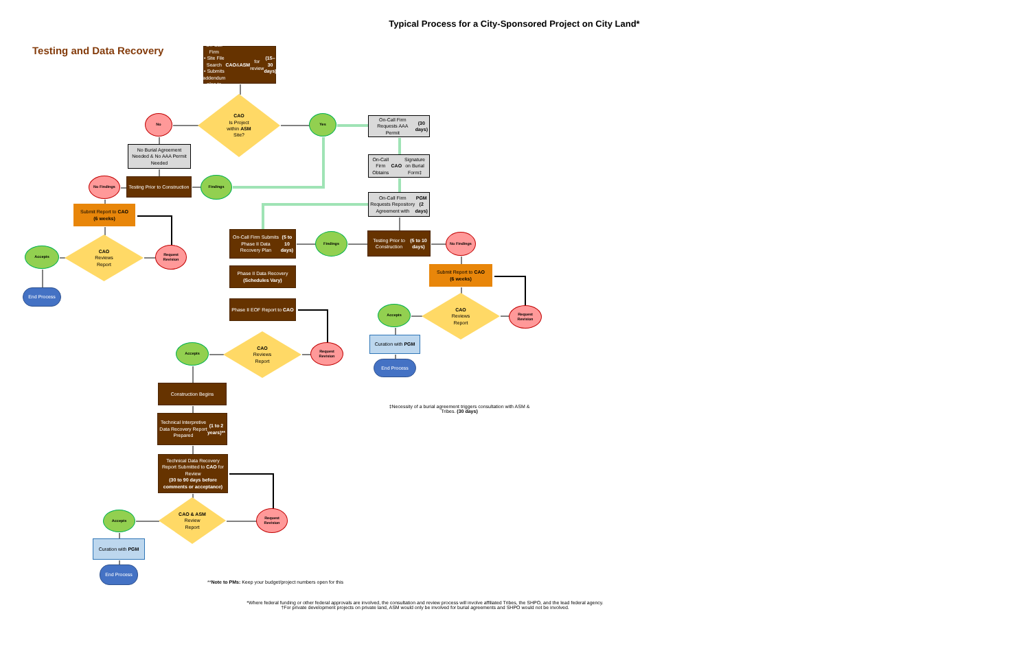Typical Process for a City-Sponsored Project on City Land*
Testing and Data Recovery
On-Call Firm
• Site File Search
• Submits addendum plan to CAO & ASM for review
(15–30 days)
CAO
Is Project
within ASM
Site?
No
Yes
On-Call Firm Requests AAA Permit (30 days)
No Burial Agreement Needed & No AAA Permit Needed
On-Call Firm Obtains CAO Signature on Burial Form‡
No Findings
Testing Prior to Construction
Findings
On-Call Firm Requests Repository Agreement with PGM (2 days)
Submit Report to CAO
(6 weeks)
CAO
Reviews
Report
Accepts
Request Revision
On-Call Firm Submits Phase II Data Recovery Plan (5 to 10 days)
Findings
Testing Prior to Construction (5 to 10 days)
No Findings
End Process
Phase II Data Recovery
(Schedules Vary)
Submit Report to CAO
(6 weeks)
Phase II EOF Report to CAO
CAO
Reviews
Report
Accepts
Request Revision
Curation with PGM
CAO
Reviews
Report
Accepts
Request Revision
End Process
Construction Begins
‡Necessity of a burial agreement triggers consultation with ASM & Tribes. (30 days)
Technical Interpretive Data Recovery Report Prepared (1 to 2 years)**
Technical Data Recovery Report Submitted to CAO for Review
(30 to 90 days before comments or acceptance)
CAO & ASM
Review
Report
Accepts
Request Revision
Curation with PGM
End Process
**Note to PMs: Keep your budget/project numbers open for this
*Where federal funding or other federal approvals are involved, the consultation and review process will involve affiliated Tribes, the SHPO, and the lead federal agency.
†For private development projects on private land, ASM would only be involved for burial agreements and SHPO would not be involved.